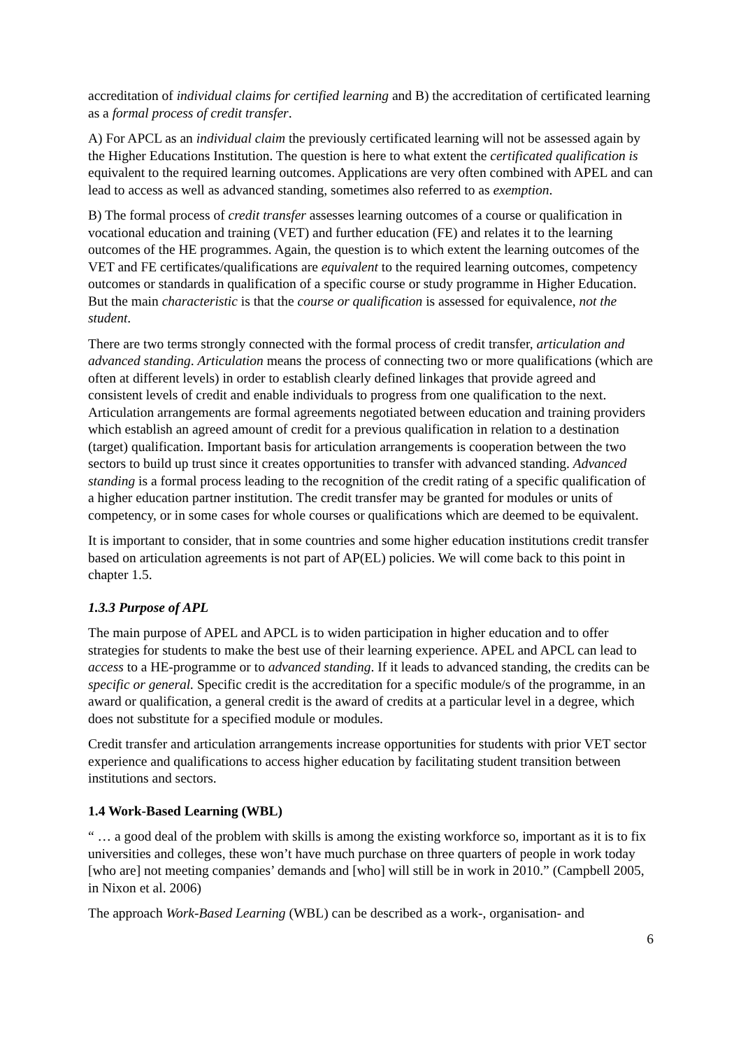accreditation of individual claims for certified learning and B) the accreditation of certificated learning as a formal process of credit transfer.
A) For APCL as an individual claim the previously certificated learning will not be assessed again by the Higher Educations Institution. The question is here to what extent the certificated qualification is equivalent to the required learning outcomes. Applications are very often combined with APEL and can lead to access as well as advanced standing, sometimes also referred to as exemption.
B) The formal process of credit transfer assesses learning outcomes of a course or qualification in vocational education and training (VET) and further education (FE) and relates it to the learning outcomes of the HE programmes. Again, the question is to which extent the learning outcomes of the VET and FE certificates/qualifications are equivalent to the required learning outcomes, competency outcomes or standards in qualification of a specific course or study programme in Higher Education. But the main characteristic is that the course or qualification is assessed for equivalence, not the student.
There are two terms strongly connected with the formal process of credit transfer, articulation and advanced standing. Articulation means the process of connecting two or more qualifications (which are often at different levels) in order to establish clearly defined linkages that provide agreed and consistent levels of credit and enable individuals to progress from one qualification to the next. Articulation arrangements are formal agreements negotiated between education and training providers which establish an agreed amount of credit for a previous qualification in relation to a destination (target) qualification. Important basis for articulation arrangements is cooperation between the two sectors to build up trust since it creates opportunities to transfer with advanced standing. Advanced standing is a formal process leading to the recognition of the credit rating of a specific qualification of a higher education partner institution. The credit transfer may be granted for modules or units of competency, or in some cases for whole courses or qualifications which are deemed to be equivalent.
It is important to consider, that in some countries and some higher education institutions credit transfer based on articulation agreements is not part of AP(EL) policies. We will come back to this point in chapter 1.5.
1.3.3 Purpose of APL
The main purpose of APEL and APCL is to widen participation in higher education and to offer strategies for students to make the best use of their learning experience. APEL and APCL can lead to access to a HE-programme or to advanced standing. If it leads to advanced standing, the credits can be specific or general. Specific credit is the accreditation for a specific module/s of the programme, in an award or qualification, a general credit is the award of credits at a particular level in a degree, which does not substitute for a specified module or modules.
Credit transfer and articulation arrangements increase opportunities for students with prior VET sector experience and qualifications to access higher education by facilitating student transition between institutions and sectors.
1.4 Work-Based Learning (WBL)
“ … a good deal of the problem with skills is among the existing workforce so, important as it is to fix universities and colleges, these won’t have much purchase on three quarters of people in work today [who are] not meeting companies’ demands and [who] will still be in work in 2010.” (Campbell 2005, in Nixon et al. 2006)
The approach Work-Based Learning (WBL) can be described as a work-, organisation- and
6